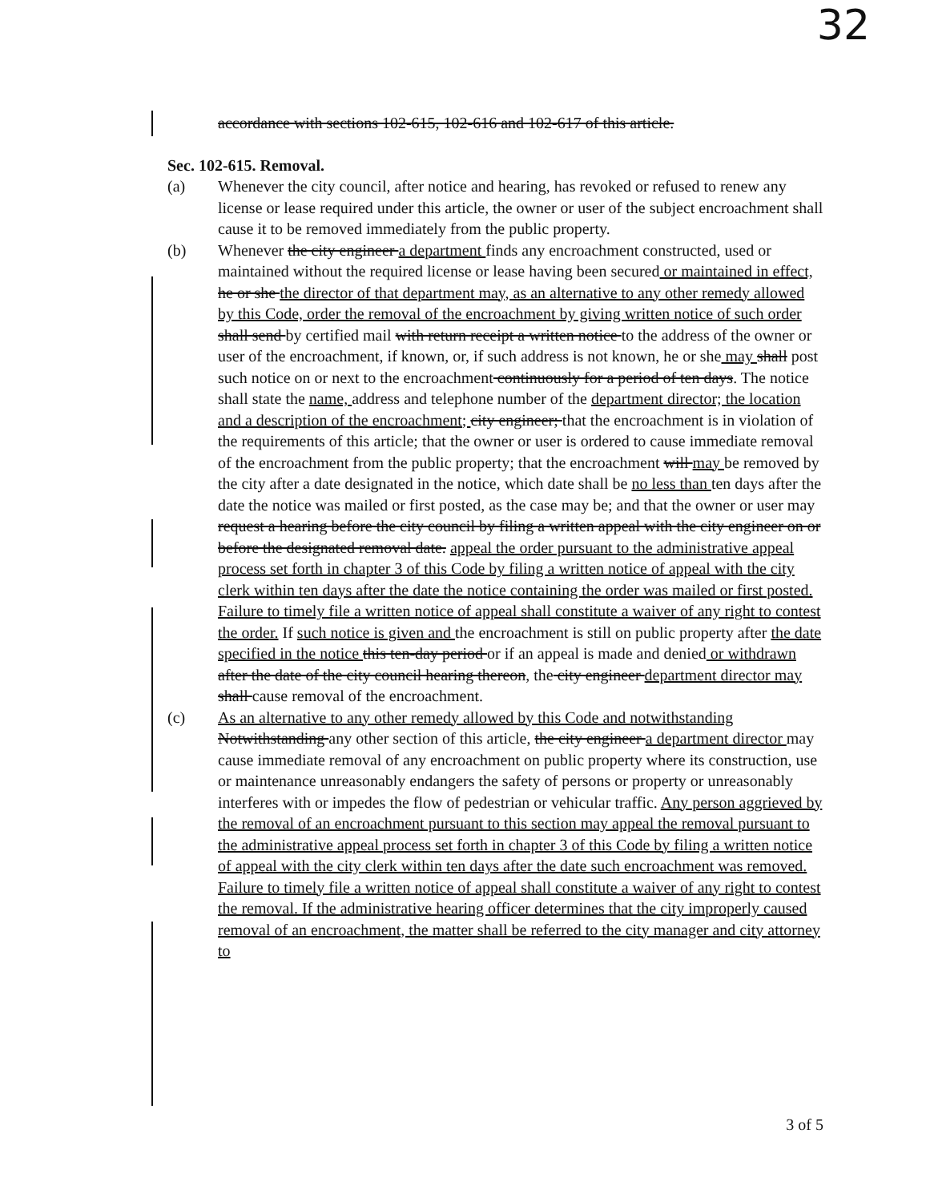32
accordance with sections 102-615, 102-616 and 102-617 of this article.
Sec. 102-615. Removal.
(a) Whenever the city council, after notice and hearing, has revoked or refused to renew any license or lease required under this article, the owner or user of the subject encroachment shall cause it to be removed immediately from the public property.
(b) Whenever the city engineer a department finds any encroachment constructed, used or maintained without the required license or lease having been secured or maintained in effect, he or she the director of that department may, as an alternative to any other remedy allowed by this Code, order the removal of the encroachment by giving written notice of such order shall send by certified mail with return receipt a written notice to the address of the owner or user of the encroachment, if known, or, if such address is not known, he or she may shall post such notice on or next to the encroachment continuously for a period of ten days. The notice shall state the name, address and telephone number of the department director; the location and a description of the encroachment; city engineer; that the encroachment is in violation of the requirements of this article; that the owner or user is ordered to cause immediate removal of the encroachment from the public property; that the encroachment will may be removed by the city after a date designated in the notice, which date shall be no less than ten days after the date the notice was mailed or first posted, as the case may be; and that the owner or user may request a hearing before the city council by filing a written appeal with the city engineer on or before the designated removal date. appeal the order pursuant to the administrative appeal process set forth in chapter 3 of this Code by filing a written notice of appeal with the city clerk within ten days after the date the notice containing the order was mailed or first posted. Failure to timely file a written notice of appeal shall constitute a waiver of any right to contest the order. If such notice is given and the encroachment is still on public property after the date specified in the notice this ten-day period or if an appeal is made and denied or withdrawn after the date of the city council hearing thereon, the city engineer department director may shall cause removal of the encroachment.
(c) As an alternative to any other remedy allowed by this Code and notwithstanding Notwithstanding any other section of this article, the city engineer a department director may cause immediate removal of any encroachment on public property where its construction, use or maintenance unreasonably endangers the safety of persons or property or unreasonably interferes with or impedes the flow of pedestrian or vehicular traffic. Any person aggrieved by the removal of an encroachment pursuant to this section may appeal the removal pursuant to the administrative appeal process set forth in chapter 3 of this Code by filing a written notice of appeal with the city clerk within ten days after the date such encroachment was removed. Failure to timely file a written notice of appeal shall constitute a waiver of any right to contest the removal. If the administrative hearing officer determines that the city improperly caused removal of an encroachment, the matter shall be referred to the city manager and city attorney to
3 of 5